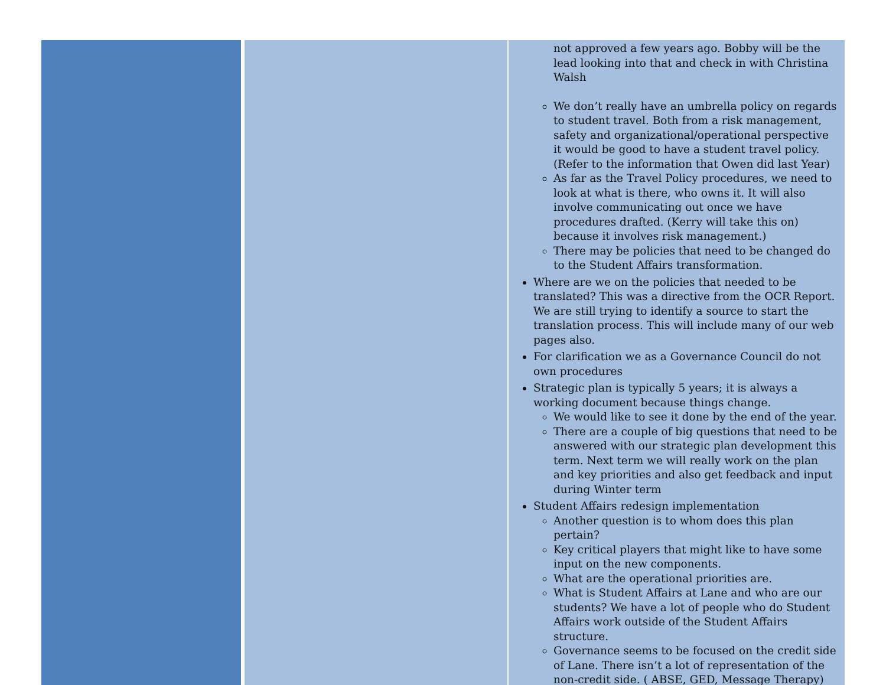| | | not approved a few years ago. Bobby will be the lead looking into that and check in with Christina Walsh We don’t really have an umbrella policy on regards to student travel. Both from a risk management, safety and organizational/operational perspective it would be good to have a student travel policy. (Refer to the information that Owen did last Year) As far as the Travel Policy procedures, we need to look at what is there, who owns it. It will also involve communicating out once we have procedures drafted. (Kerry will take this on) because it involves risk management.) There may be policies that need to be changed do to the Student Affairs transformation. Where are we on the policies that needed to be translated? This was a directive from the OCR Report. We are still trying to identify a source to start the translation process. This will include many of our web pages also. For clarification we as a Governance Council do not own procedures Strategic plan is typically 5 years; it is always a working document because things change. We would like to see it done by the end of the year. There are a couple of big questions that need to be answered with our strategic plan development this term. Next term we will really work on the plan and key priorities and also get feedback and input during Winter term Student Affairs redesign implementation Another question is to whom does this plan pertain? Key critical players that might like to have some input on the new components. What are the operational priorities are. What is Student Affairs at Lane and who are our students? We have a lot of people who do Student Affairs work outside of the Student Affairs structure. Governance seems to be focused on the credit side of Lane. There isn’t a lot of representation of the non-credit side. ( ABSE, GED, Message Therapy) |